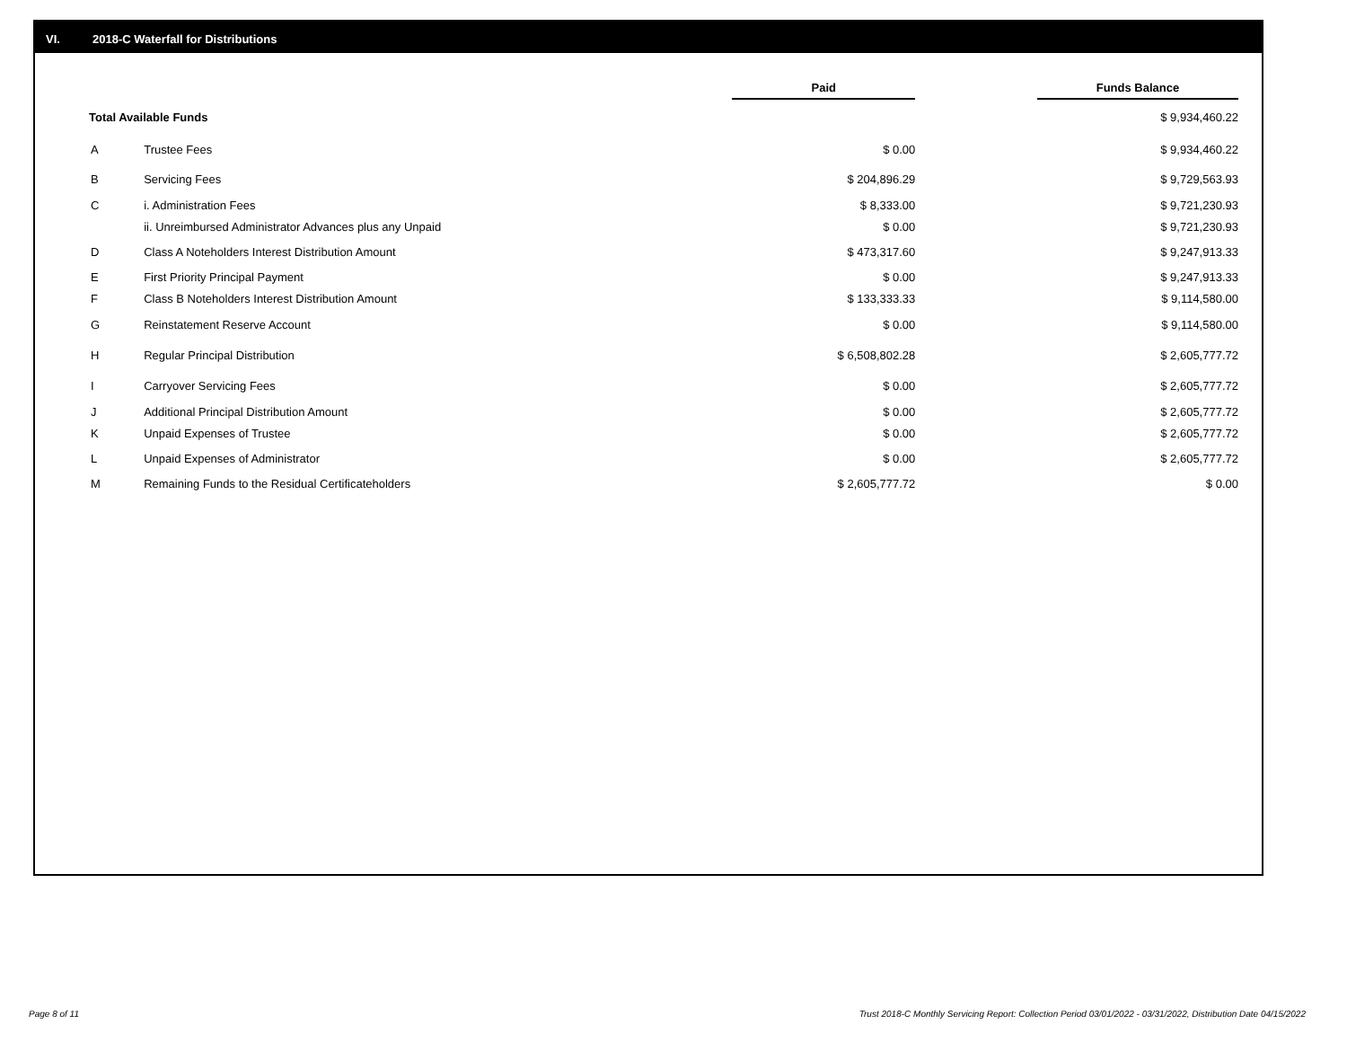VI. 2018-C Waterfall for Distributions
| | | Paid | | Funds Balance |
| --- | --- | --- | --- | --- |
| Total Available Funds | | | | $ 9,934,460.22 |
| A | Trustee Fees | $ 0.00 | | $ 9,934,460.22 |
| B | Servicing Fees | $ 204,896.29 | | $ 9,729,563.93 |
| C | i. Administration Fees | $ 8,333.00 | | $ 9,721,230.93 |
| | ii. Unreimbursed Administrator Advances plus any Unpaid | $ 0.00 | | $ 9,721,230.93 |
| D | Class A Noteholders Interest Distribution Amount | $ 473,317.60 | | $ 9,247,913.33 |
| E | First Priority Principal Payment | $ 0.00 | | $ 9,247,913.33 |
| F | Class B Noteholders Interest Distribution Amount | $ 133,333.33 | | $ 9,114,580.00 |
| G | Reinstatement Reserve Account | $ 0.00 | | $ 9,114,580.00 |
| H | Regular Principal Distribution | $ 6,508,802.28 | | $ 2,605,777.72 |
| I | Carryover Servicing Fees | $ 0.00 | | $ 2,605,777.72 |
| J | Additional Principal Distribution Amount | $ 0.00 | | $ 2,605,777.72 |
| K | Unpaid Expenses of Trustee | $ 0.00 | | $ 2,605,777.72 |
| L | Unpaid Expenses of Administrator | $ 0.00 | | $ 2,605,777.72 |
| M | Remaining Funds to the Residual Certificateholders | $ 2,605,777.72 | | $ 0.00 |
Page 8 of 11
Trust 2018-C Monthly Servicing Report: Collection Period 03/01/2022 - 03/31/2022, Distribution Date 04/15/2022